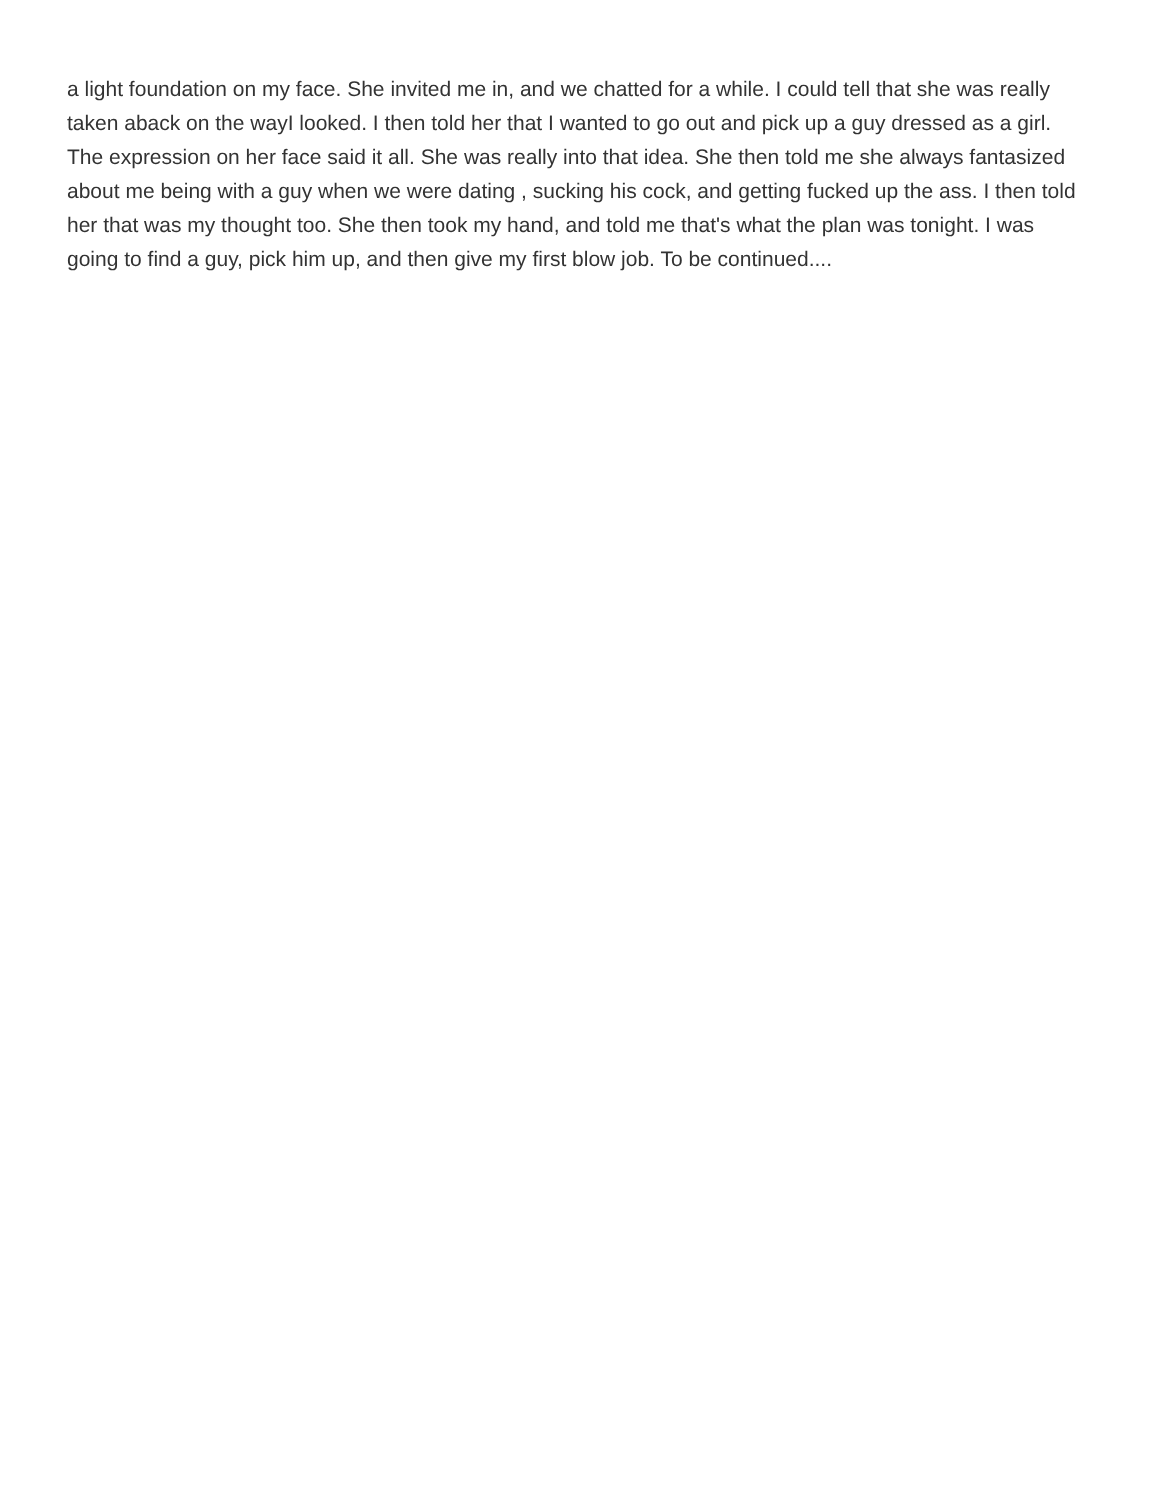a light foundation on my face. She invited me in, and we chatted for a while. I could tell that she was really taken aback on the wayI looked. I then told her that I wanted to go out and pick up a guy dressed as a girl. The expression on her face said it all. She was really into that idea. She then told me she always fantasized about me being with a guy when we were dating , sucking his cock, and getting fucked up the ass. I then told her that was my thought too. She then took my hand, and told me that's what the plan was tonight. I was going to find a guy, pick him up, and then give my first blow job. To be continued....